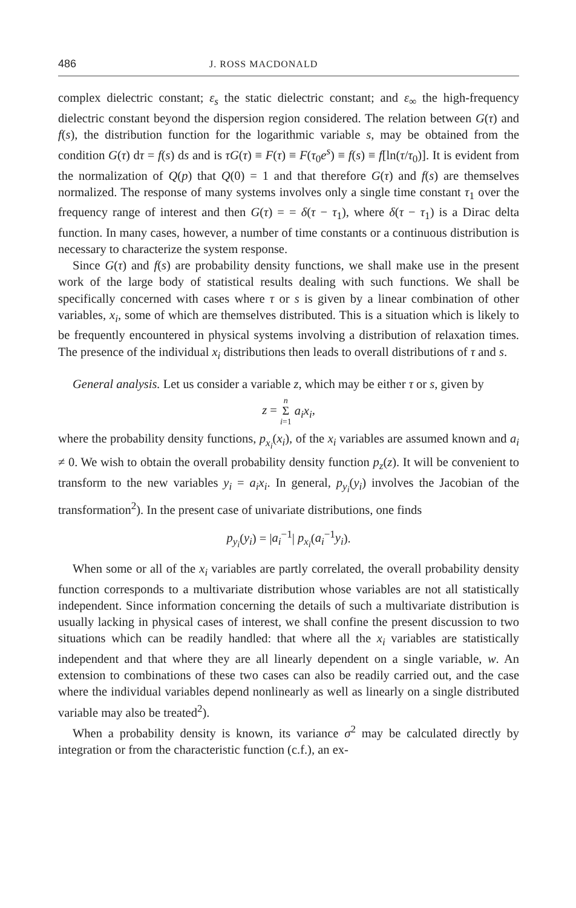486 J. ROSS MACDONALD
complex dielectric constant; ε<sub>s</sub> the static dielectric constant; and ε<sub>∞</sub> the high-frequency dielectric constant beyond the dispersion region considered. The relation between G(τ) and f(s), the distribution function for the logarithmic variable s, may be obtained from the condition G(τ) dτ = f(s) ds and is τG(τ) ≡ F(τ) ≡ F(τ<sub>0</sub>e<sup>s</sup>) ≡ f(s) ≡ f[ln(τ/τ<sub>0</sub>)]. It is evident from the normalization of Q(p) that Q(0) = 1 and that therefore G(τ) and f(s) are themselves normalized. The response of many systems involves only a single time constant τ<sub>1</sub> over the frequency range of interest and then G(τ) = = δ(τ − τ<sub>1</sub>), where δ(τ − τ<sub>1</sub>) is a Dirac delta function. In many cases, however, a number of time constants or a continuous distribution is necessary to characterize the system response.
Since G(τ) and f(s) are probability density functions, we shall make use in the present work of the large body of statistical results dealing with such functions. We shall be specifically concerned with cases where τ or s is given by a linear combination of other variables, x<sub>i</sub>, some of which are themselves distributed. This is a situation which is likely to be frequently encountered in physical systems involving a distribution of relaxation times. The presence of the individual x<sub>i</sub> distributions then leads to overall distributions of τ and s.
General analysis. Let us consider a variable z, which may be either τ or s, given by
z = n
Σ
i=1 a<sub>i</sub>x<sub>i</sub>,
where the probability density functions, p<sub>x<sub>i</sub></sub>(x<sub>i</sub>), of the x<sub>i</sub> variables are assumed known and a<sub>i</sub> ≠ 0. We wish to obtain the overall probability density function p<sub>z</sub>(z). It will be convenient to transform to the new variables y<sub>i</sub> = a<sub>i</sub>x<sub>i</sub>. In general, p<sub>y<sub>i</sub></sub>(y<sub>i</sub>) involves the Jacobian of the transformation<sup>2</sup>). In the present case of univariate distributions, one finds
p<sub>y<sub>i</sub></sub>(y<sub>i</sub>) = |a<sub>i</sub><sup>−1</sup>| p<sub>x<sub>i</sub></sub>(a<sub>i</sub><sup>−1</sup>y<sub>i</sub>).
When some or all of the x<sub>i</sub> variables are partly correlated, the overall probability density function corresponds to a multivariate distribution whose variables are not all statistically independent. Since information concerning the details of such a multivariate distribution is usually lacking in physical cases of interest, we shall confine the present discussion to two situations which can be readily handled: that where all the x<sub>i</sub> variables are statistically independent and that where they are all linearly dependent on a single variable, w. An extension to combinations of these two cases can also be readily carried out, and the case where the individual variables depend nonlinearly as well as linearly on a single distributed variable may also be treated<sup>2</sup>).
When a probability density is known, its variance σ<sup>2</sup> may be calculated directly by integration or from the characteristic function (c.f.), an ex-